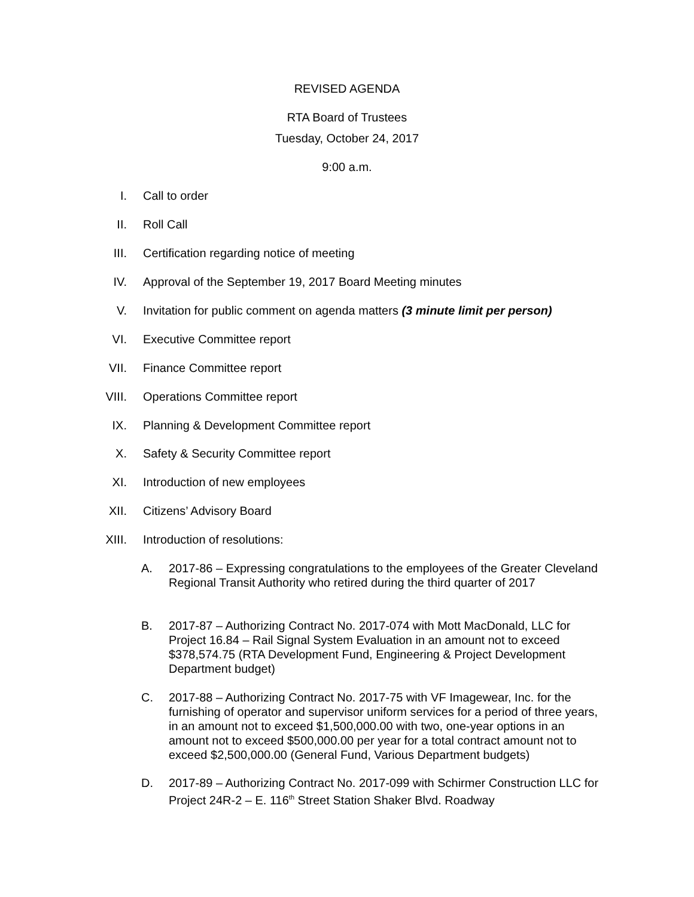REVISED AGENDA
RTA Board of Trustees
Tuesday, October 24, 2017
9:00 a.m.
I. Call to order
II. Roll Call
III. Certification regarding notice of meeting
IV. Approval of the September 19, 2017 Board Meeting minutes
V. Invitation for public comment on agenda matters (3 minute limit per person)
VI. Executive Committee report
VII. Finance Committee report
VIII. Operations Committee report
IX. Planning & Development Committee report
X. Safety & Security Committee report
XI. Introduction of new employees
XII. Citizens’ Advisory Board
XIII. Introduction of resolutions:
A. 2017-86 – Expressing congratulations to the employees of the Greater Cleveland Regional Transit Authority who retired during the third quarter of 2017
B. 2017-87 – Authorizing Contract No. 2017-074 with Mott MacDonald, LLC for Project 16.84 – Rail Signal System Evaluation in an amount not to exceed $378,574.75 (RTA Development Fund, Engineering & Project Development Department budget)
C. 2017-88 – Authorizing Contract No. 2017-75 with VF Imagewear, Inc. for the furnishing of operator and supervisor uniform services for a period of three years, in an amount not to exceed $1,500,000.00 with two, one-year options in an amount not to exceed $500,000.00 per year for a total contract amount not to exceed $2,500,000.00 (General Fund, Various Department budgets)
D. 2017-89 – Authorizing Contract No. 2017-099 with Schirmer Construction LLC for Project 24R-2 – E. 116<sup>th</sup> Street Station Shaker Blvd. Roadway